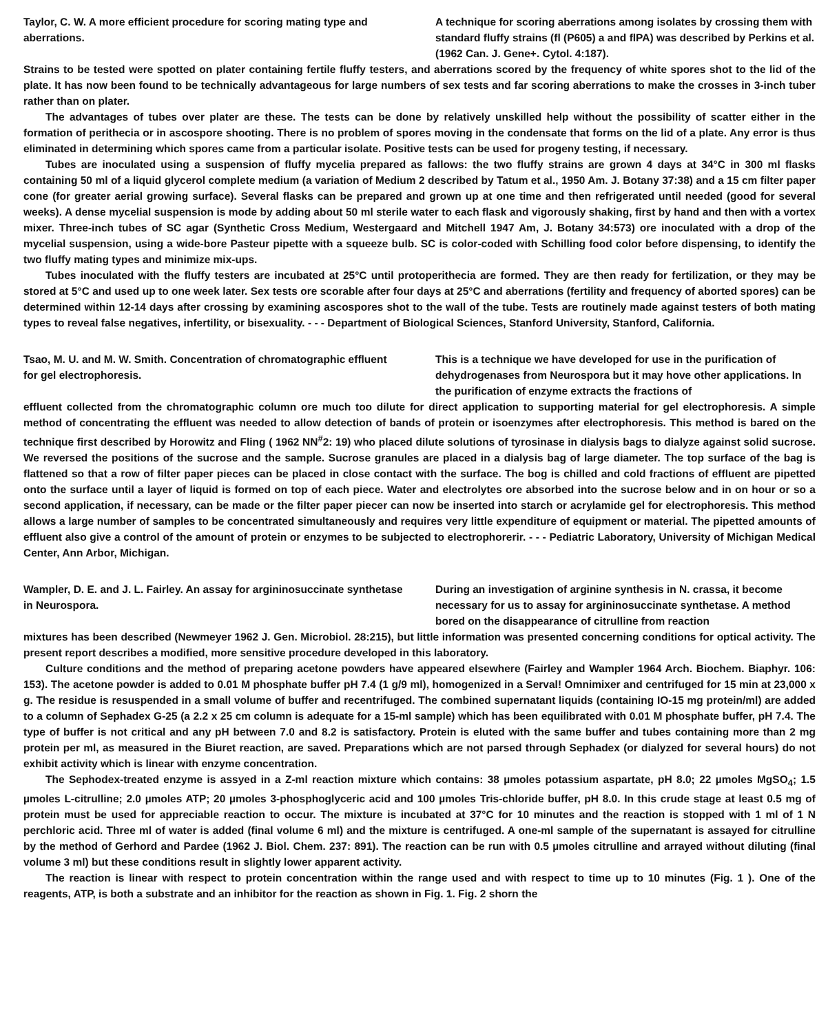Taylor, C. W. A more efficient procedure for scoring mating type and aberrations.
A technique for scoring aberrations among isolates by crossing them with standard fluffy strains (fl (P605) a and flPA) was described by Perkins et al. (1962 Can. J. Gene+. Cytol. 4:187).
Strains to be tested were spotted on plater containing fertile fluffy testers, and aberrations scored by the frequency of white spores shot to the lid of the plate. It has now been found to be technically advantageous for large numbers of sex tests and far scoring aberrations to make the crosses in 3-inch tuber rather than on plater.
The advantages of tubes over plater are these. The tests can be done by relatively unskilled help without the possibility of scatter either in the formation of perithecia or in ascospore shooting. There is no problem of spores moving in the condensate that forms on the lid of a plate. Any error is thus eliminated in determining which spores came from a particular isolate. Positive tests can be used for progeny testing, if necessary.
Tubes are inoculated using a suspension of fluffy mycelia prepared as fallows: the two fluffy strains are grown 4 days at 34°C in 300 ml flasks containing 50 ml of a liquid glycerol complete medium (a variation of Medium 2 described by Tatum et al., 1950 Am. J. Botany 37:38) and a 15 cm filter paper cone (for greater aerial growing surface). Several flasks can be prepared and grown up at one time and then refrigerated until needed (good for several weeks). A dense mycelial suspension is mode by adding about 50 ml sterile water to each flask and vigorously shaking, first by hand and then with a vortex mixer. Three-inch tubes of SC agar (Synthetic Cross Medium, Westergaard and Mitchell 1947 Am, J. Botany 34:573) ore inoculated with a drop of the mycelial suspension, using a wide-bore Pasteur pipette with a squeeze bulb. SC is color-coded with Schilling food color before dispensing, to identify the two fluffy mating types and minimize mix-ups.
Tubes inoculated with the fluffy testers are incubated at 25°C until protoperithecia are formed. They are then ready for fertilization, or they may be stored at 5°C and used up to one week later. Sex tests ore scorable after four days at 25°C and aberrations (fertility and frequency of aborted spores) can be determined within 12-14 days after crossing by examining ascospores shot to the wall of the tube. Tests are routinely made against testers of both mating types to reveal false negatives, infertility, or bisexuality. - - - Department of Biological Sciences, Stanford University, Stanford, California.
Tsao, M. U. and M. W. Smith. Concentration of chromatographic effluent for gel electrophoresis.
This is a technique we have developed for use in the purification of dehydrogenases from Neurospora but it may hove other applications. In the purification of enzyme extracts the fractions of
effluent collected from the chromatographic column ore much too dilute for direct application to supporting material for gel electrophoresis. A simple method of concentrating the effluent was needed to allow detection of bands of protein or isoenzymes after electrophoresis. This method is bared on the technique first described by Horowitz and Fling ( 1962 NN<sup>#</sup>2: 19) who placed dilute solutions of tyrosinase in dialysis bags to dialyze against solid sucrose. We reversed the positions of the sucrose and the sample. Sucrose granules are placed in a dialysis bag of large diameter. The top surface of the bag is flattened so that a row of filter paper pieces can be placed in close contact with the surface. The bog is chilled and cold fractions of effluent are pipetted onto the surface until a layer of liquid is formed on top of each piece. Water and electrolytes ore absorbed into the sucrose below and in on hour or so a second application, if necessary, can be made or the filter paper piecer can now be inserted into starch or acrylamide gel for electrophoresis. This method allows a large number of samples to be concentrated simultaneously and requires very little expenditure of equipment or material. The pipetted amounts of effluent also give a control of the amount of protein or enzymes to be subjected to electrophorerir. - - - Pediatric Laboratory, University of Michigan Medical Center, Ann Arbor, Michigan.
Wampler, D. E. and J. L. Fairley. An assay for argininosuccinate synthetase in Neurospora.
During an investigation of arginine synthesis in N. crassa, it become necessary for us to assay for argininosuccinate synthetase. A method bored on the disappearance of citrulline from reaction
mixtures has been described (Newmeyer 1962 J. Gen. Microbiol. 28:215), but little information was presented concerning conditions for optical activity. The present report describes a modified, more sensitive procedure developed in this laboratory.
Culture conditions and the method of preparing acetone powders have appeared elsewhere (Fairley and Wampler 1964 Arch. Biochem. Biaphyr. 106: 153). The acetone powder is added to 0.01 M phosphate buffer pH 7.4 (1 g/9 ml), homogenized in a Serval! Omnimixer and centrifuged for 15 min at 23,000 x g. The residue is resuspended in a small volume of buffer and recentrifuged. The combined supernatant liquids (containing IO-15 mg protein/ml) are added to a column of Sephadex G-25 (a 2.2 x 25 cm column is adequate for a 15-ml sample) which has been equilibrated with 0.01 M phosphate buffer, pH 7.4. The type of buffer is not critical and any pH between 7.0 and 8.2 is satisfactory. Protein is eluted with the same buffer and tubes containing more than 2 mg protein per ml, as measured in the Biuret reaction, are saved. Preparations which are not parsed through Sephadex (or dialyzed for several hours) do not exhibit activity which is linear with enzyme concentration.
The Sephodex-treated enzyme is assyed in a Z-ml reaction mixture which contains: 38 µmoles potassium aspartate, pH 8.0; 22 µmoles MgSO<sub>4</sub>; 1.5 µmoles L-citrulline; 2.0 µmoles ATP; 20 µmoles 3-phosphoglyceric acid and 100 µmoles Tris-chloride buffer, pH 8.0. In this crude stage at least 0.5 mg of protein must be used for appreciable reaction to occur. The mixture is incubated at 37°C for 10 minutes and the reaction is stopped with 1 ml of 1 N perchloric acid. Three ml of water is added (final volume 6 ml) and the mixture is centrifuged. A one-ml sample of the supernatant is assayed for citrulline by the method of Gerhord and Pardee (1962 J. Biol. Chem. 237: 891). The reaction can be run with 0.5 µmoles citrulline and arrayed without diluting (final volume 3 ml) but these conditions result in slightly lower apparent activity.
The reaction is linear with respect to protein concentration within the range used and with respect to time up to 10 minutes (Fig. 1 ). One of the reagents, ATP, is both a substrate and an inhibitor for the reaction as shown in Fig. 1. Fig. 2 shorn the